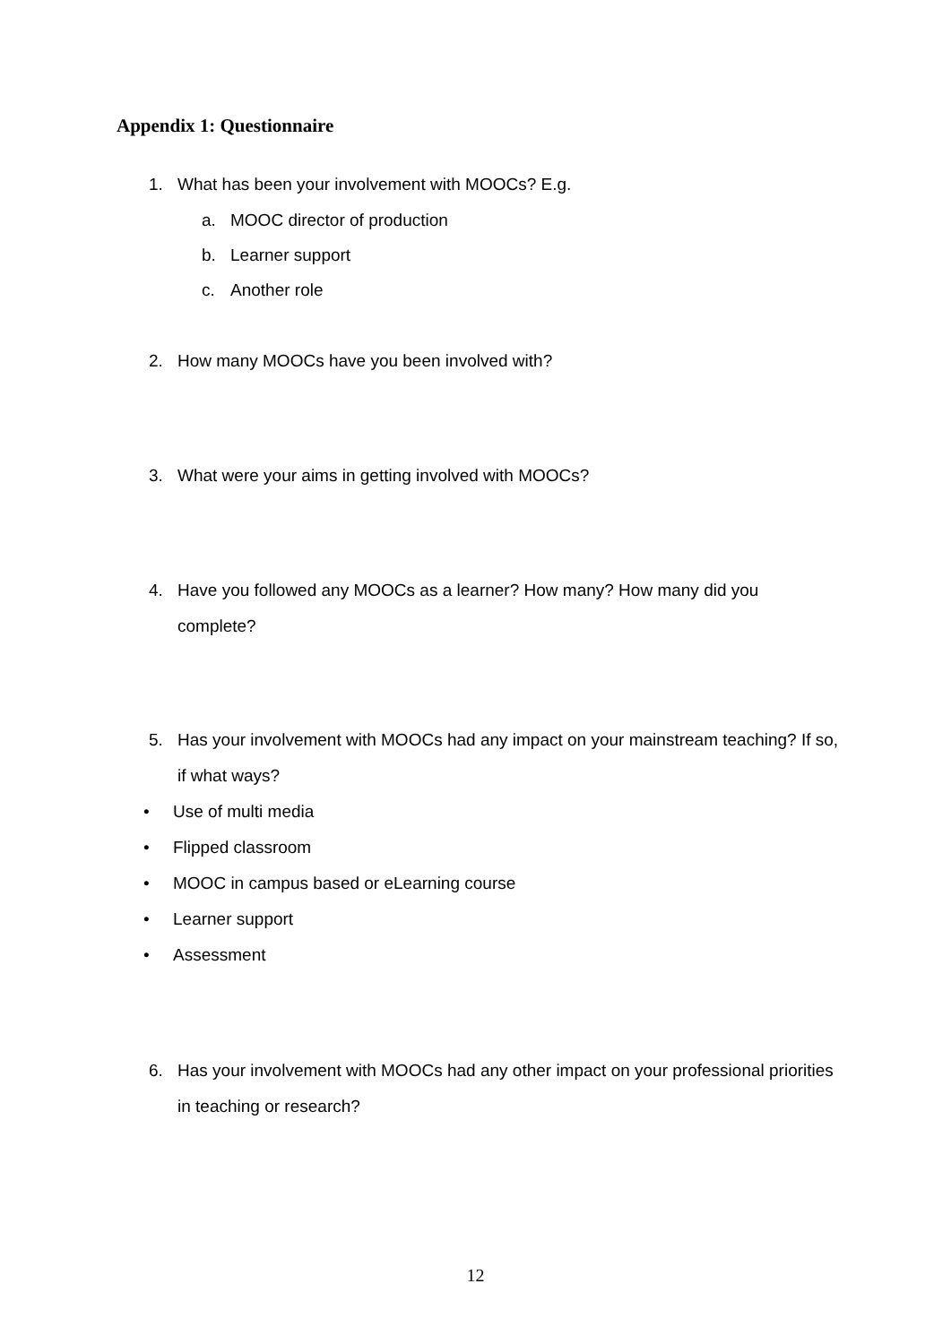Appendix 1: Questionnaire
1. What has been your involvement with MOOCs? E.g.
a. MOOC director of production
b. Learner support
c. Another role
2. How many MOOCs have you been involved with?
3. What were your aims in getting involved with MOOCs?
4. Have you followed any MOOCs as a learner? How many? How many did you complete?
5. Has your involvement with MOOCs had any impact on your mainstream teaching? If so, if what ways?
• Use of multi media
• Flipped classroom
• MOOC in campus based or eLearning course
• Learner support
• Assessment
6. Has your involvement with MOOCs had any other impact on your professional priorities in teaching or research?
12